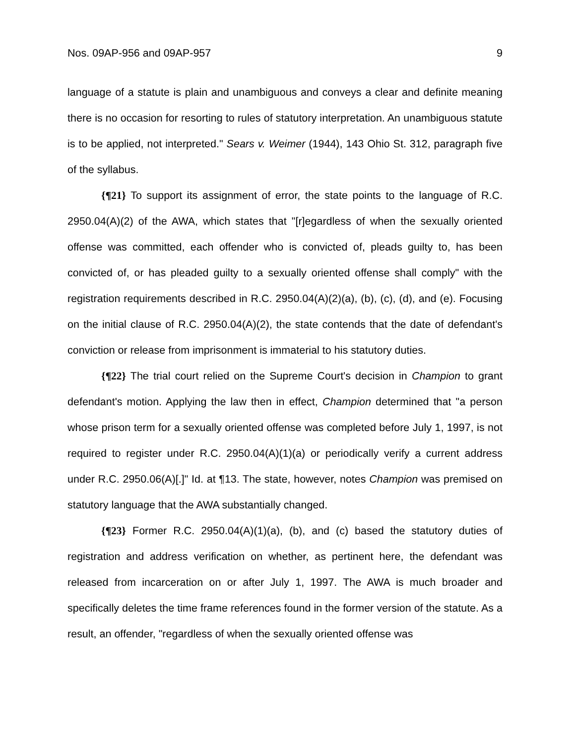Nos. 09AP-956 and 09AP-957 9
language of a statute is plain and unambiguous and conveys a clear and definite meaning there is no occasion for resorting to rules of statutory interpretation. An unambiguous statute is to be applied, not interpreted." Sears v. Weimer (1944), 143 Ohio St. 312, paragraph five of the syllabus.
{¶21} To support its assignment of error, the state points to the language of R.C. 2950.04(A)(2) of the AWA, which states that "[r]egardless of when the sexually oriented offense was committed, each offender who is convicted of, pleads guilty to, has been convicted of, or has pleaded guilty to a sexually oriented offense shall comply" with the registration requirements described in R.C. 2950.04(A)(2)(a), (b), (c), (d), and (e). Focusing on the initial clause of R.C. 2950.04(A)(2), the state contends that the date of defendant's conviction or release from imprisonment is immaterial to his statutory duties.
{¶22} The trial court relied on the Supreme Court's decision in Champion to grant defendant's motion. Applying the law then in effect, Champion determined that "a person whose prison term for a sexually oriented offense was completed before July 1, 1997, is not required to register under R.C. 2950.04(A)(1)(a) or periodically verify a current address under R.C. 2950.06(A)[.]" Id. at ¶13. The state, however, notes Champion was premised on statutory language that the AWA substantially changed.
{¶23} Former R.C. 2950.04(A)(1)(a), (b), and (c) based the statutory duties of registration and address verification on whether, as pertinent here, the defendant was released from incarceration on or after July 1, 1997. The AWA is much broader and specifically deletes the time frame references found in the former version of the statute. As a result, an offender, "regardless of when the sexually oriented offense was